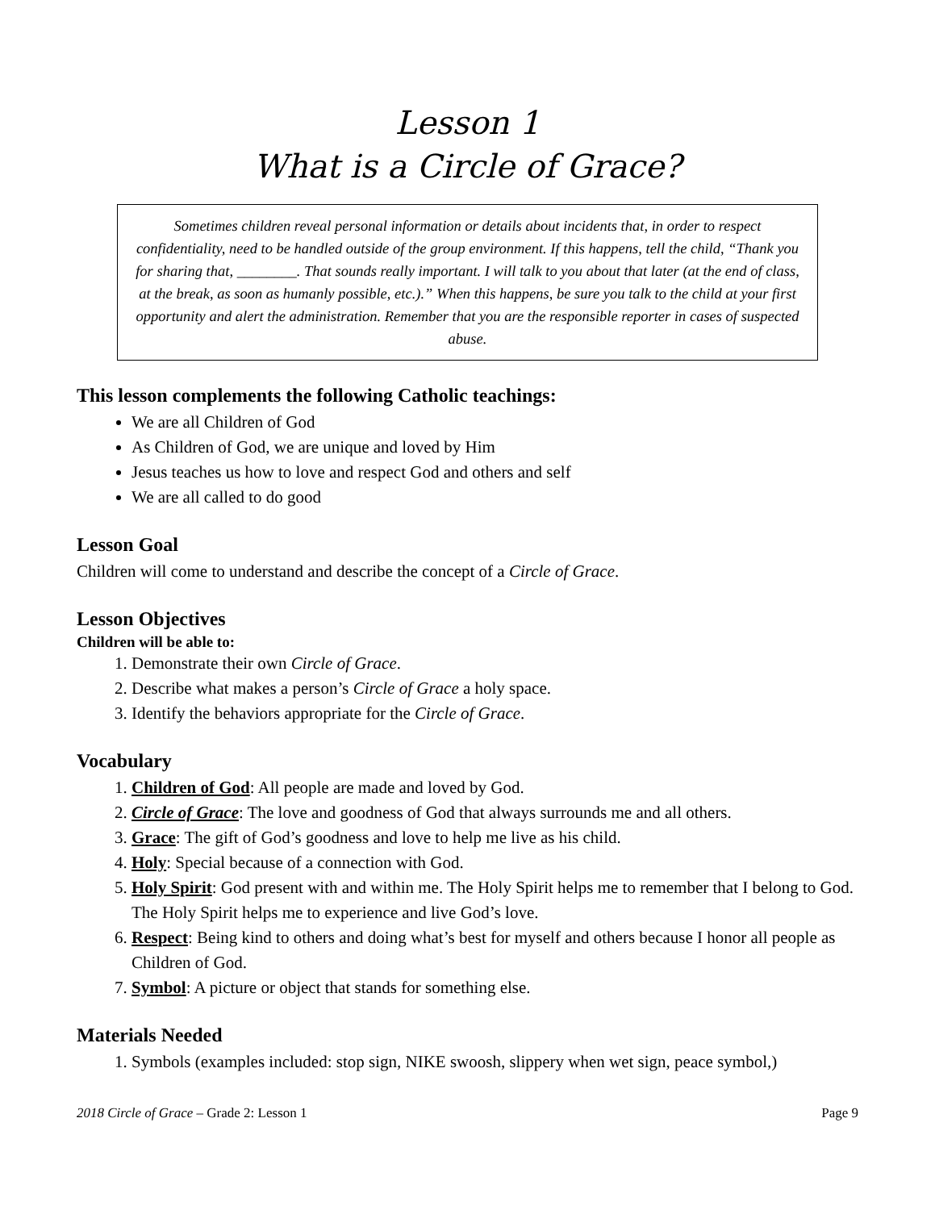Lesson 1
What is a Circle of Grace?
Sometimes children reveal personal information or details about incidents that, in order to respect confidentiality, need to be handled outside of the group environment. If this happens, tell the child, “Thank you for sharing that, ________. That sounds really important. I will talk to you about that later (at the end of class, at the break, as soon as humanly possible, etc.).” When this happens, be sure you talk to the child at your first opportunity and alert the administration. Remember that you are the responsible reporter in cases of suspected abuse.
This lesson complements the following Catholic teachings:
We are all Children of God
As Children of God, we are unique and loved by Him
Jesus teaches us how to love and respect God and others and self
We are all called to do good
Lesson Goal
Children will come to understand and describe the concept of a Circle of Grace.
Lesson Objectives
Children will be able to:
1. Demonstrate their own Circle of Grace.
2. Describe what makes a person’s Circle of Grace a holy space.
3. Identify the behaviors appropriate for the Circle of Grace.
Vocabulary
1. Children of God: All people are made and loved by God.
2. Circle of Grace: The love and goodness of God that always surrounds me and all others.
3. Grace: The gift of God’s goodness and love to help me live as his child.
4. Holy: Special because of a connection with God.
5. Holy Spirit: God present with and within me. The Holy Spirit helps me to remember that I belong to God. The Holy Spirit helps me to experience and live God’s love.
6. Respect: Being kind to others and doing what’s best for myself and others because I honor all people as Children of God.
7. Symbol: A picture or object that stands for something else.
Materials Needed
1. Symbols (examples included: stop sign, NIKE swoosh, slippery when wet sign, peace symbol,)
2018 Circle of Grace – Grade 2: Lesson 1 Page 9